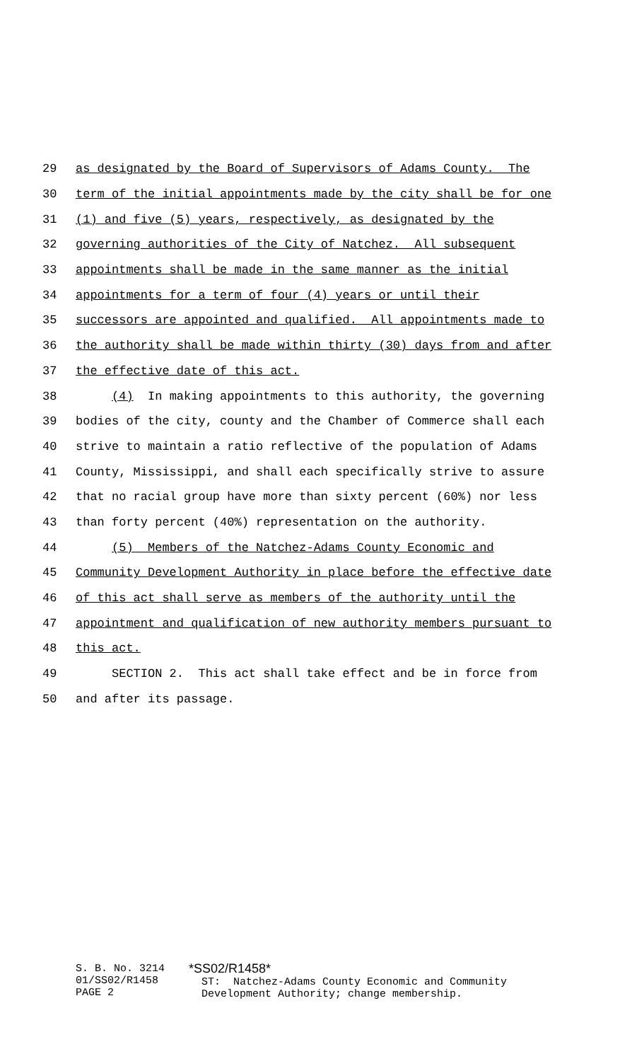29 as designated by the Board of Supervisors of Adams County. The
30 term of the initial appointments made by the city shall be for one
31 (1) and five (5) years, respectively, as designated by the
32 governing authorities of the City of Natchez. All subsequent
33 appointments shall be made in the same manner as the initial
34 appointments for a term of four (4) years or until their
35 successors are appointed and qualified. All appointments made to
36 the authority shall be made within thirty (30) days from and after
37 the effective date of this act.
38 (4) In making appointments to this authority, the governing
39 bodies of the city, county and the Chamber of Commerce shall each
40 strive to maintain a ratio reflective of the population of Adams
41 County, Mississippi, and shall each specifically strive to assure
42 that no racial group have more than sixty percent (60%) nor less
43 than forty percent (40%) representation on the authority.
44 (5) Members of the Natchez-Adams County Economic and
45 Community Development Authority in place before the effective date
46 of this act shall serve as members of the authority until the
47 appointment and qualification of new authority members pursuant to
48 this act.
49 SECTION 2. This act shall take effect and be in force from
50 and after its passage.
S. B. No. 3214
01/SS02/R1458
PAGE 2
*SS02/R1458*
ST: Natchez-Adams County Economic and Community
Development Authority; change membership.